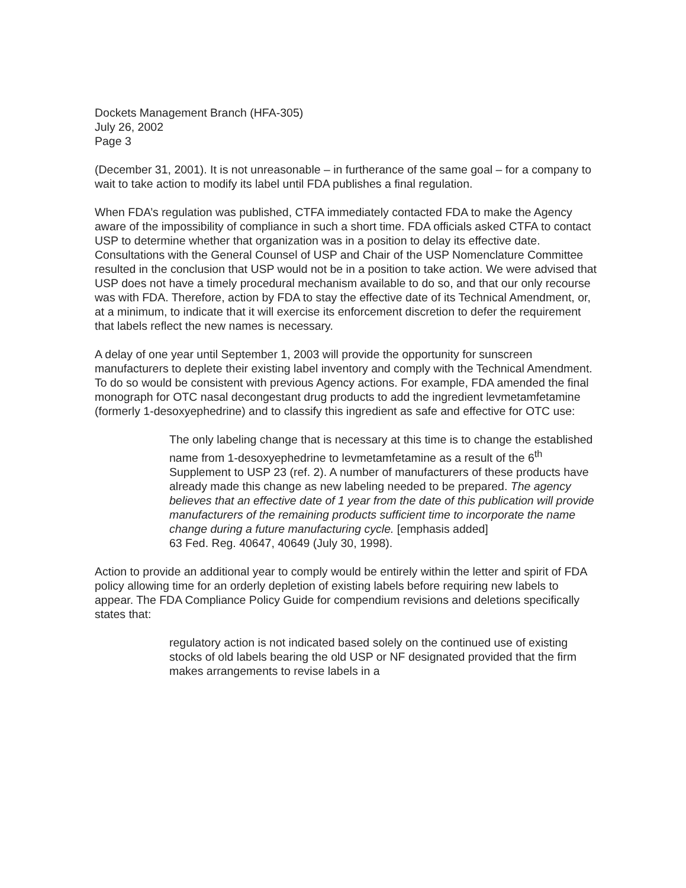Dockets Management Branch (HFA-305)
July 26, 2002
Page 3
(December 31, 2001). It is not unreasonable – in furtherance of the same goal – for a company to wait to take action to modify its label until FDA publishes a final regulation.
When FDA’s regulation was published, CTFA immediately contacted FDA to make the Agency aware of the impossibility of compliance in such a short time. FDA officials asked CTFA to contact USP to determine whether that organization was in a position to delay its effective date. Consultations with the General Counsel of USP and Chair of the USP Nomenclature Committee resulted in the conclusion that USP would not be in a position to take action. We were advised that USP does not have a timely procedural mechanism available to do so, and that our only recourse was with FDA. Therefore, action by FDA to stay the effective date of its Technical Amendment, or, at a minimum, to indicate that it will exercise its enforcement discretion to defer the requirement that labels reflect the new names is necessary.
A delay of one year until September 1, 2003 will provide the opportunity for sunscreen manufacturers to deplete their existing label inventory and comply with the Technical Amendment. To do so would be consistent with previous Agency actions. For example, FDA amended the final monograph for OTC nasal decongestant drug products to add the ingredient levmetamfetamine (formerly 1-desoxyephedrine) and to classify this ingredient as safe and effective for OTC use:
The only labeling change that is necessary at this time is to change the established name from 1-desoxyephedrine to levmetamfetamine as a result of the 6<sup>th</sup> Supplement to USP 23 (ref. 2). A number of manufacturers of these products have already made this change as new labeling needed to be prepared. The agency believes that an effective date of 1 year from the date of this publication will provide manufacturers of the remaining products sufficient time to incorporate the name change during a future manufacturing cycle. [emphasis added]
63 Fed. Reg. 40647, 40649 (July 30, 1998).
Action to provide an additional year to comply would be entirely within the letter and spirit of FDA policy allowing time for an orderly depletion of existing labels before requiring new labels to appear. The FDA Compliance Policy Guide for compendium revisions and deletions specifically states that:
regulatory action is not indicated based solely on the continued use of existing stocks of old labels bearing the old USP or NF designated provided that the firm makes arrangements to revise labels in a